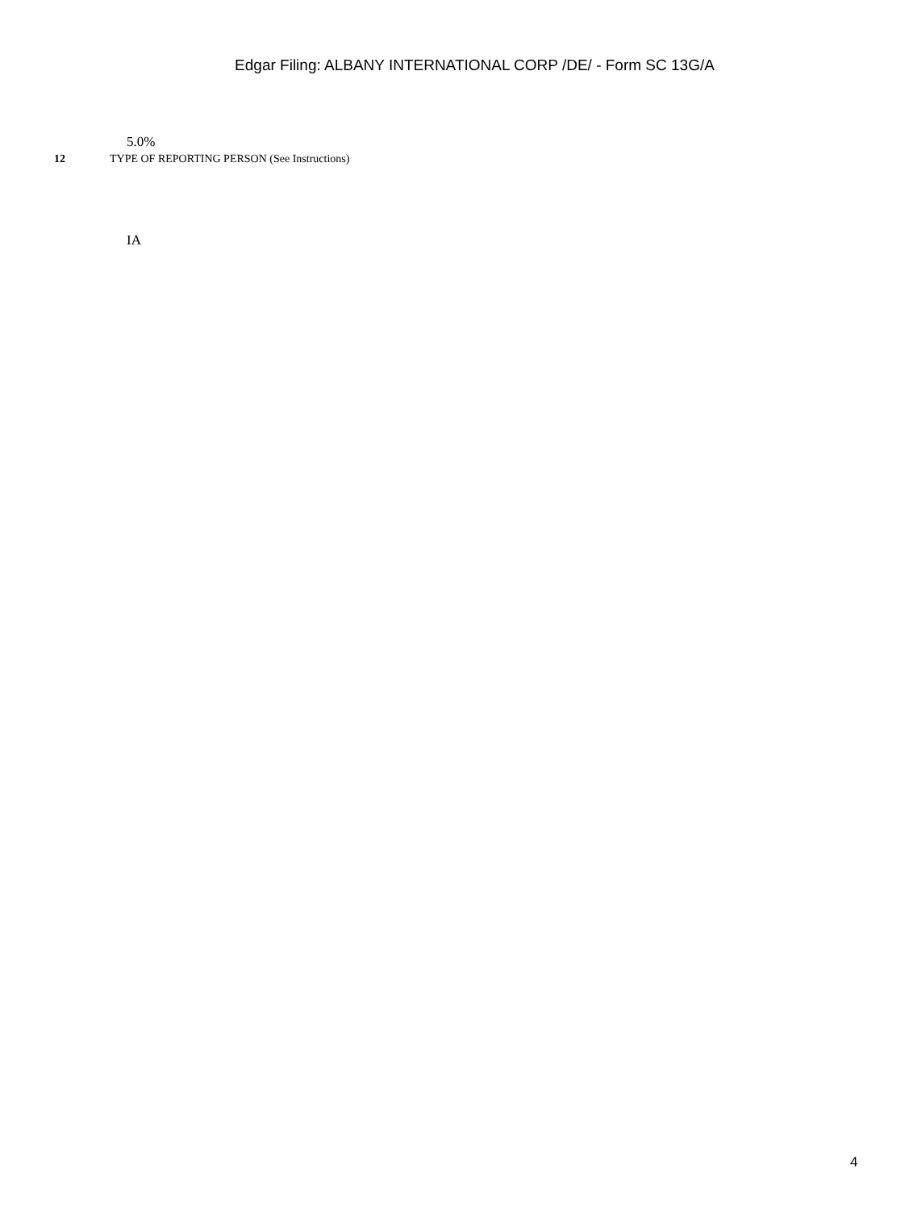Edgar Filing: ALBANY INTERNATIONAL CORP /DE/ - Form SC 13G/A
5.0%
12 TYPE OF REPORTING PERSON (See Instructions)
IA
4